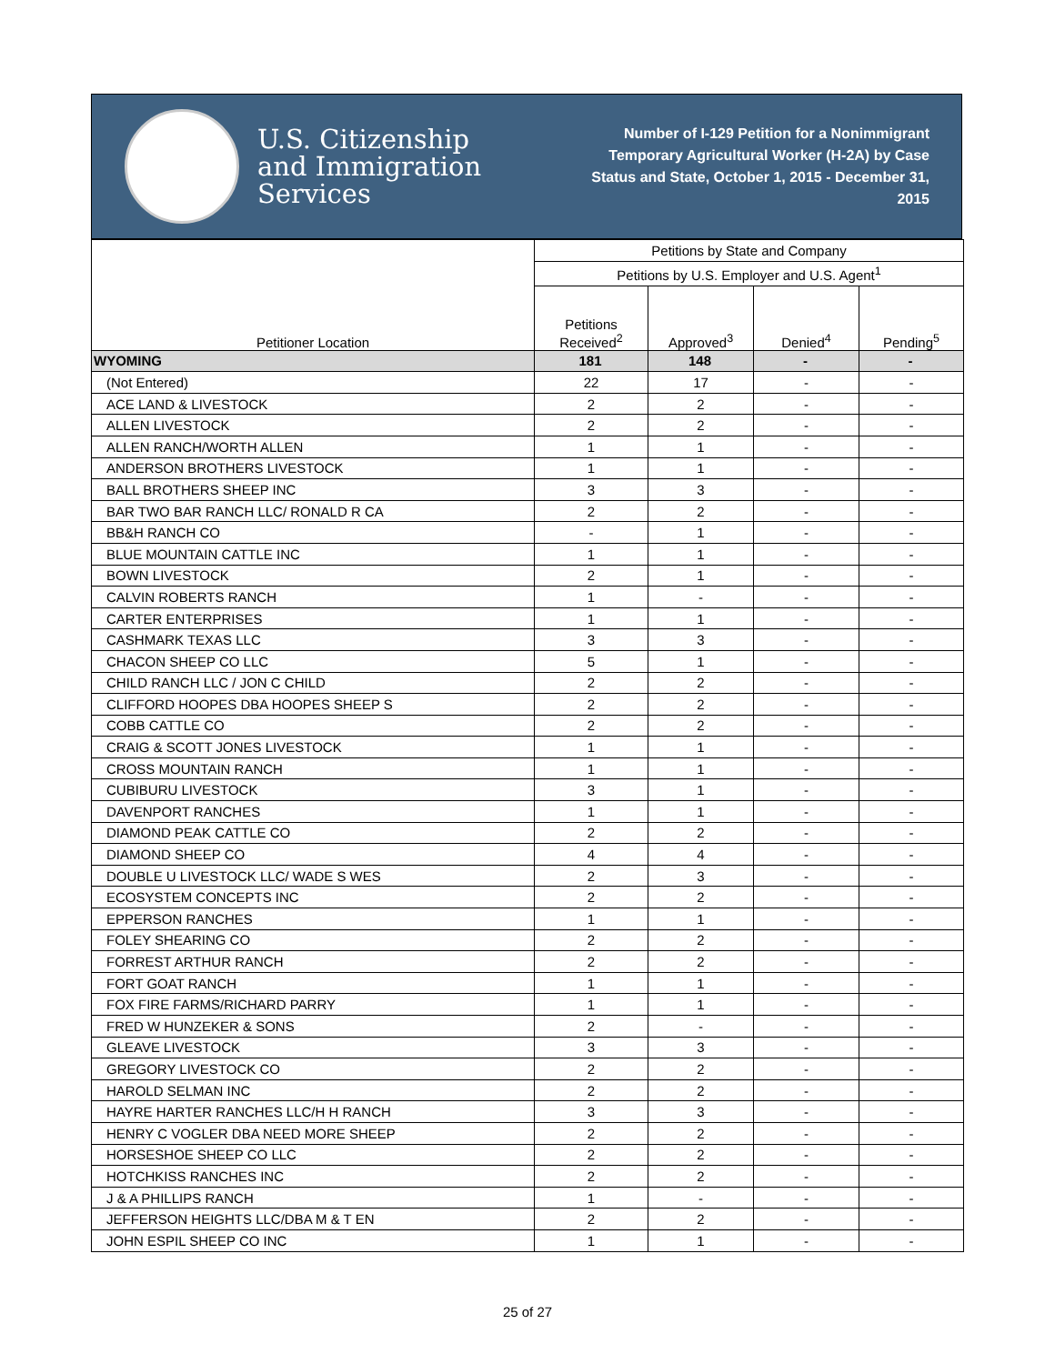U.S. Citizenship
and Immigration
Services
Number of I-129 Petition for a Nonimmigrant Temporary Agricultural Worker (H-2A) by Case Status and State, October 1, 2015 - December 31, 2015
| Petitioner Location | Petitions by State and Company | | | |
| --- | --- | --- | --- | --- |
| | Petitions by U.S. Employer and U.S. Agent<sup>1</sup> | | | |
| | Petitions Received<sup>2</sup> | Approved<sup>3</sup> | Denied<sup>4</sup> | Pending<sup>5</sup> |
| WYOMING | 181 | 148 | - | - |
| (Not Entered) | 22 | 17 | - | - |
| ACE LAND & LIVESTOCK | 2 | 2 | - | - |
| ALLEN LIVESTOCK | 2 | 2 | - | - |
| ALLEN RANCH/WORTH ALLEN | 1 | 1 | - | - |
| ANDERSON BROTHERS LIVESTOCK | 1 | 1 | - | - |
| BALL BROTHERS SHEEP INC | 3 | 3 | - | - |
| BAR TWO BAR RANCH LLC/ RONALD R CA | 2 | 2 | - | - |
| BB&H RANCH CO | - | 1 | - | - |
| BLUE MOUNTAIN CATTLE INC | 1 | 1 | - | - |
| BOWN LIVESTOCK | 2 | 1 | - | - |
| CALVIN ROBERTS RANCH | 1 | - | - | - |
| CARTER ENTERPRISES | 1 | 1 | - | - |
| CASHMARK TEXAS LLC | 3 | 3 | - | - |
| CHACON SHEEP CO LLC | 5 | 1 | - | - |
| CHILD RANCH LLC / JON C CHILD | 2 | 2 | - | - |
| CLIFFORD HOOPES DBA HOOPES SHEEP S | 2 | 2 | - | - |
| COBB CATTLE CO | 2 | 2 | - | - |
| CRAIG & SCOTT JONES LIVESTOCK | 1 | 1 | - | - |
| CROSS MOUNTAIN RANCH | 1 | 1 | - | - |
| CUBIBURU LIVESTOCK | 3 | 1 | - | - |
| DAVENPORT RANCHES | 1 | 1 | - | - |
| DIAMOND PEAK CATTLE CO | 2 | 2 | - | - |
| DIAMOND SHEEP CO | 4 | 4 | - | - |
| DOUBLE U LIVESTOCK LLC/ WADE S WES | 2 | 3 | - | - |
| ECOSYSTEM CONCEPTS INC | 2 | 2 | - | - |
| EPPERSON RANCHES | 1 | 1 | - | - |
| FOLEY SHEARING CO | 2 | 2 | - | - |
| FORREST ARTHUR RANCH | 2 | 2 | - | - |
| FORT GOAT RANCH | 1 | 1 | - | - |
| FOX FIRE FARMS/RICHARD PARRY | 1 | 1 | - | - |
| FRED W HUNZEKER & SONS | 2 | - | - | - |
| GLEAVE LIVESTOCK | 3 | 3 | - | - |
| GREGORY LIVESTOCK CO | 2 | 2 | - | - |
| HAROLD SELMAN INC | 2 | 2 | - | - |
| HAYRE HARTER RANCHES LLC/H H RANCH | 3 | 3 | - | - |
| HENRY C VOGLER DBA NEED MORE SHEEP | 2 | 2 | - | - |
| HORSESHOE SHEEP CO LLC | 2 | 2 | - | - |
| HOTCHKISS RANCHES INC | 2 | 2 | - | - |
| J & A PHILLIPS RANCH | 1 | - | - | - |
| JEFFERSON HEIGHTS LLC/DBA M & T EN | 2 | 2 | - | - |
| JOHN ESPIL SHEEP CO INC | 1 | 1 | - | - |
25 of 27